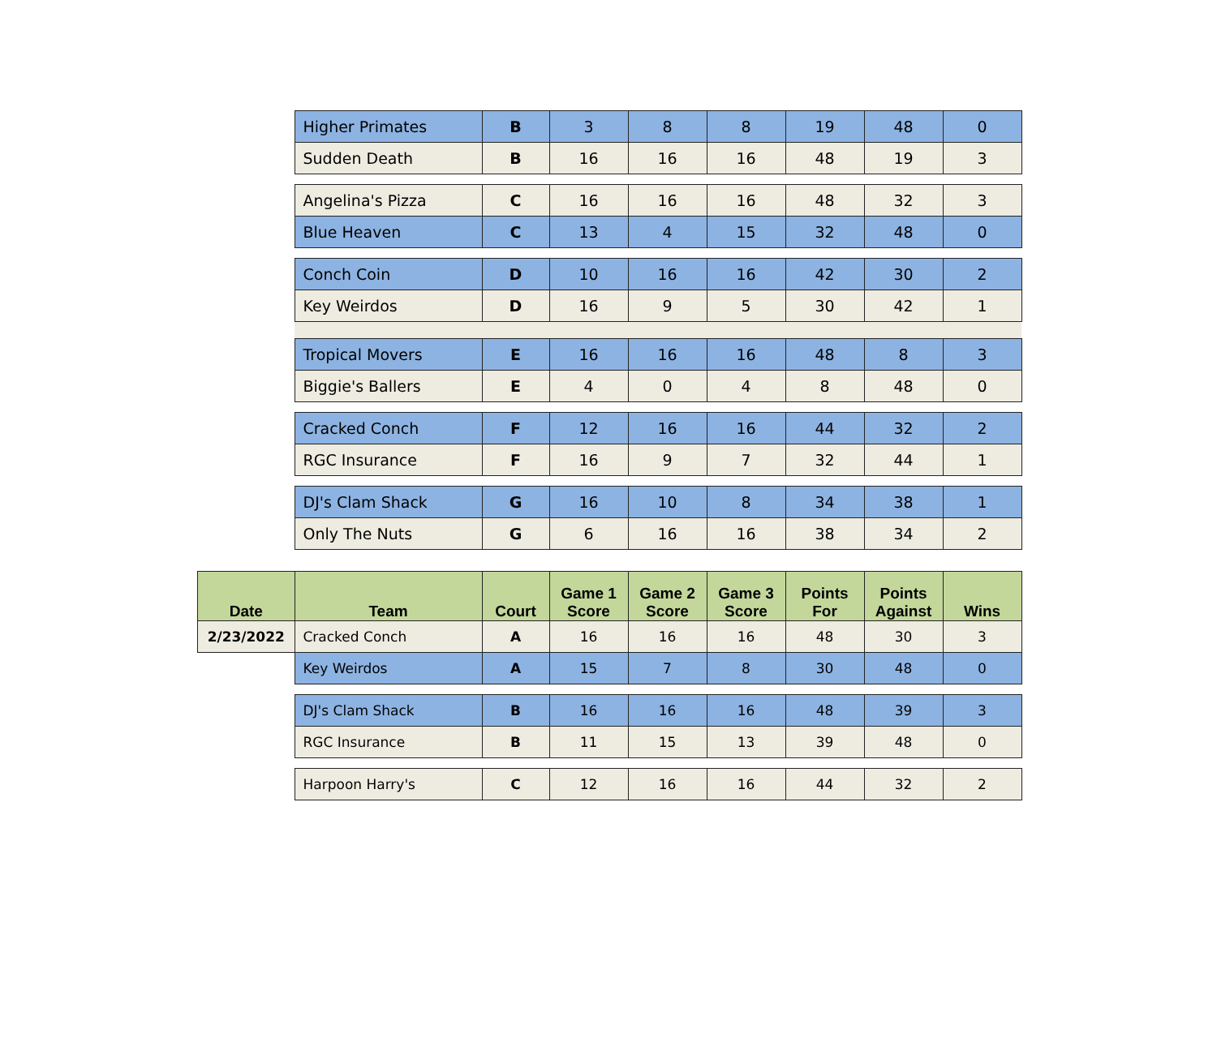| | Higher Primates | B | 3 | 8 | 8 | 19 | 48 | 0 |
| | Sudden Death | B | 16 | 16 | 16 | 48 | 19 | 3 |
| | Angelina's Pizza | C | 16 | 16 | 16 | 48 | 32 | 3 |
| | Blue Heaven | C | 13 | 4 | 15 | 32 | 48 | 0 |
| | Conch Coin | D | 10 | 16 | 16 | 42 | 30 | 2 |
| | Key Weirdos | D | 16 | 9 | 5 | 30 | 42 | 1 |
| | Tropical Movers | E | 16 | 16 | 16 | 48 | 8 | 3 |
| | Biggie's Ballers | E | 4 | 0 | 4 | 8 | 48 | 0 |
| | Cracked Conch | F | 12 | 16 | 16 | 44 | 32 | 2 |
| | RGC Insurance | F | 16 | 9 | 7 | 32 | 44 | 1 |
| | DJ's Clam Shack | G | 16 | 10 | 8 | 34 | 38 | 1 |
| | Only The Nuts | G | 6 | 16 | 16 | 38 | 34 | 2 |
| Date | Team | Court | Game 1 Score | Game 2 Score | Game 3 Score | Points For | Points Against | Wins |
| 2/23/2022 | Cracked Conch | A | 16 | 16 | 16 | 48 | 30 | 3 |
| | Key Weirdos | A | 15 | 7 | 8 | 30 | 48 | 0 |
| | DJ's Clam Shack | B | 16 | 16 | 16 | 48 | 39 | 3 |
| | RGC Insurance | B | 11 | 15 | 13 | 39 | 48 | 0 |
| | Harpoon Harry's | C | 12 | 16 | 16 | 44 | 32 | 2 |